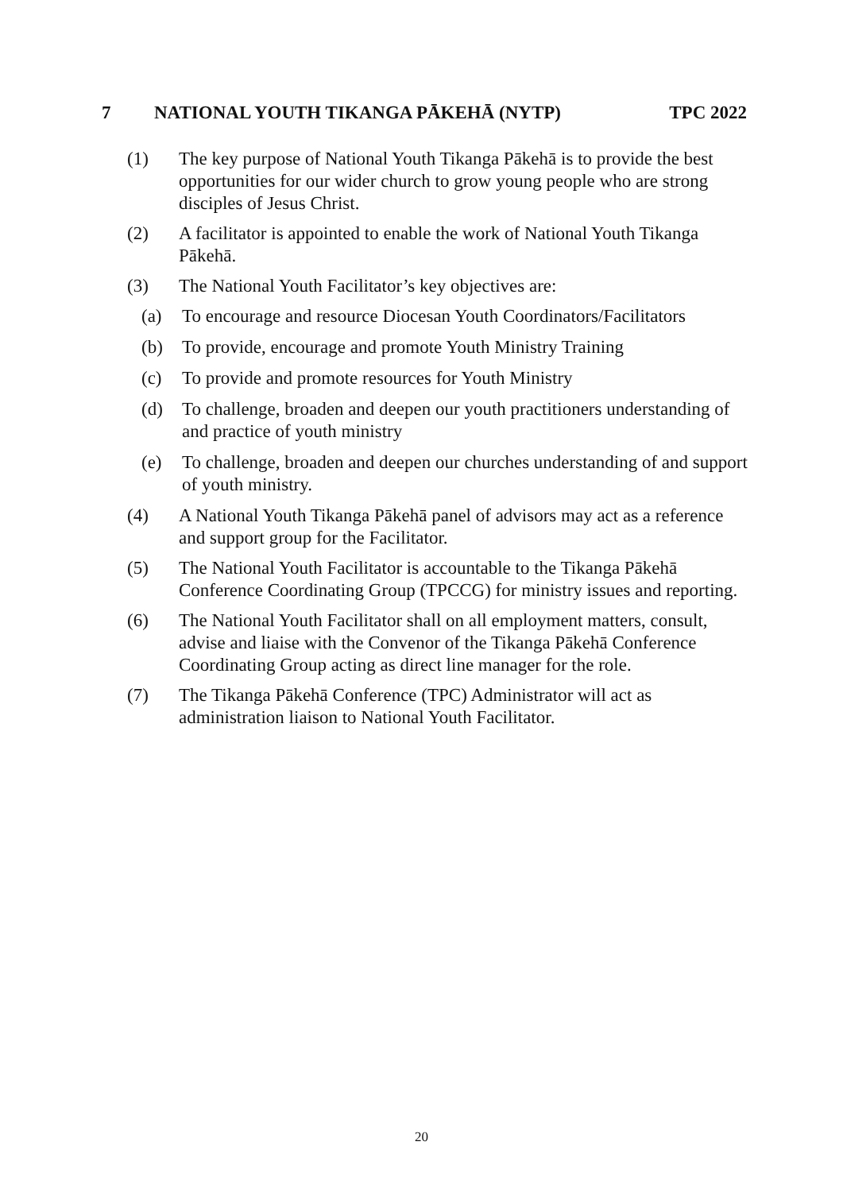7 NATIONAL YOUTH TIKANGA PĀKEHĀ (NYTP) TPC 2022
(1) The key purpose of National Youth Tikanga Pākehā is to provide the best opportunities for our wider church to grow young people who are strong disciples of Jesus Christ.
(2) A facilitator is appointed to enable the work of National Youth Tikanga Pākehā.
(3) The National Youth Facilitator’s key objectives are:
(a) To encourage and resource Diocesan Youth Coordinators/Facilitators
(b) To provide, encourage and promote Youth Ministry Training
(c) To provide and promote resources for Youth Ministry
(d) To challenge, broaden and deepen our youth practitioners understanding of and practice of youth ministry
(e) To challenge, broaden and deepen our churches understanding of and support of youth ministry.
(4) A National Youth Tikanga Pākehā panel of advisors may act as a reference and support group for the Facilitator.
(5) The National Youth Facilitator is accountable to the Tikanga Pākehā Conference Coordinating Group (TPCCG) for ministry issues and reporting.
(6) The National Youth Facilitator shall on all employment matters, consult, advise and liaise with the Convenor of the Tikanga Pākehā Conference Coordinating Group acting as direct line manager for the role.
(7) The Tikanga Pākehā Conference (TPC) Administrator will act as administration liaison to National Youth Facilitator.
20